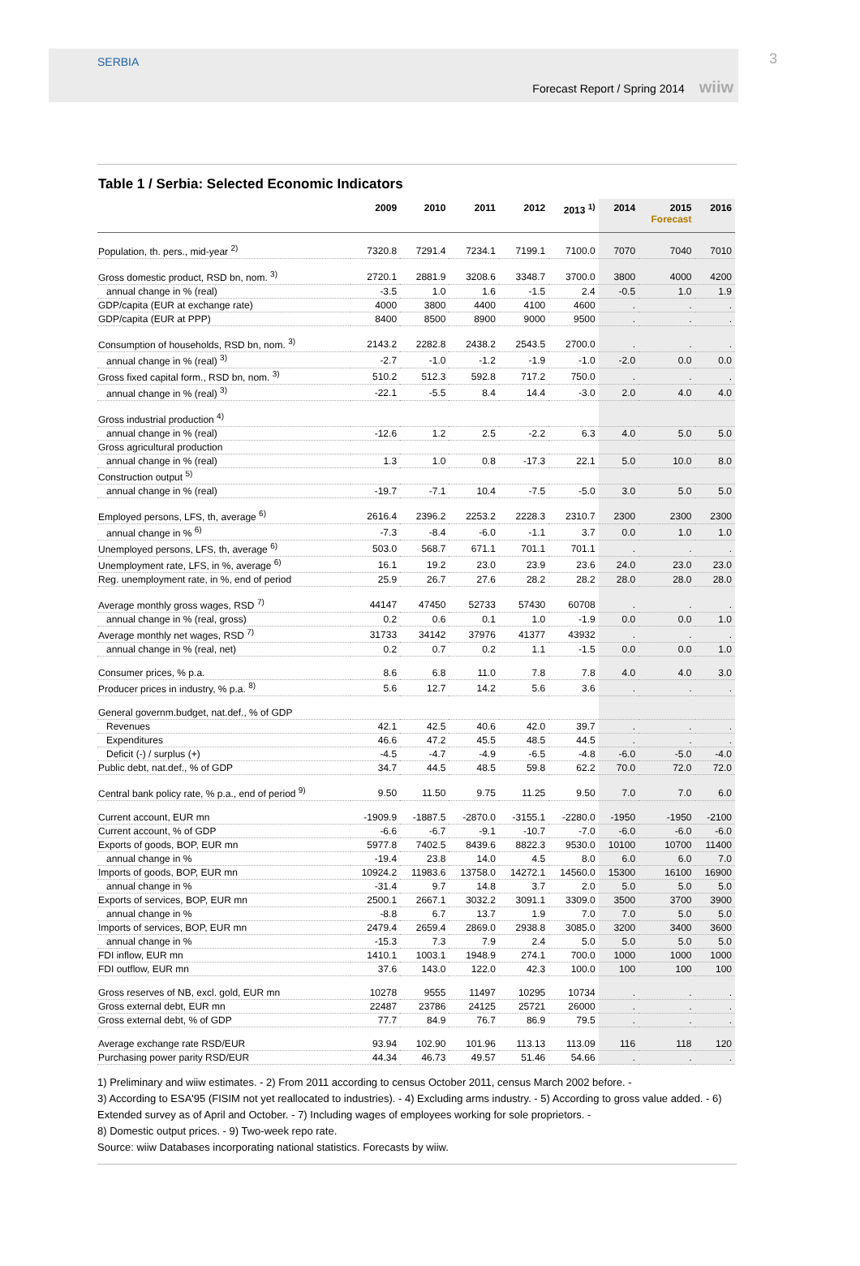SERBIA
Forecast Report / Spring 2014 wiiw
3
Table 1 / Serbia: Selected Economic Indicators
| | 2009 | 2010 | 2011 | 2012 | 2013 <sup>1)</sup> | 2014 | 2015 Forecast | 2016 |
| --- | --- | --- | --- | --- | --- | --- | --- | --- |
| Population, th. pers., mid-year <sup>2)</sup> | 7320.8 | 7291.4 | 7234.1 | 7199.1 | 7100.0 | 7070 | 7040 | 7010 |
| Gross domestic product, RSD bn, nom. <sup>3)</sup> | 2720.1 | 2881.9 | 3208.6 | 3348.7 | 3700.0 | 3800 | 4000 | 4200 |
| annual change in % (real) | -3.5 | 1.0 | 1.6 | -1.5 | 2.4 | -0.5 | 1.0 | 1.9 |
| GDP/capita (EUR at exchange rate) | 4000 | 3800 | 4400 | 4100 | 4600 | . | . | . |
| GDP/capita (EUR at PPP) | 8400 | 8500 | 8900 | 9000 | 9500 | . | . | . |
| Consumption of households, RSD bn, nom. <sup>3)</sup> | 2143.2 | 2282.8 | 2438.2 | 2543.5 | 2700.0 | . | . | . |
| annual change in % (real) <sup>3)</sup> | -2.7 | -1.0 | -1.2 | -1.9 | -1.0 | -2.0 | 0.0 | 0.0 |
| Gross fixed capital form., RSD bn, nom. <sup>3)</sup> | 510.2 | 512.3 | 592.8 | 717.2 | 750.0 | . | . | . |
| annual change in % (real) <sup>3)</sup> | -22.1 | -5.5 | 8.4 | 14.4 | -3.0 | 2.0 | 4.0 | 4.0 |
| Gross industrial production <sup>4)</sup> | | | | | | | | |
| annual change in % (real) | -12.6 | 1.2 | 2.5 | -2.2 | 6.3 | 4.0 | 5.0 | 5.0 |
| Gross agricultural production | | | | | | | | |
| annual change in % (real) | 1.3 | 1.0 | 0.8 | -17.3 | 22.1 | 5.0 | 10.0 | 8.0 |
| Construction output <sup>5)</sup> | | | | | | | | |
| annual change in % (real) | -19.7 | -7.1 | 10.4 | -7.5 | -5.0 | 3.0 | 5.0 | 5.0 |
| Employed persons, LFS, th, average <sup>6)</sup> | 2616.4 | 2396.2 | 2253.2 | 2228.3 | 2310.7 | 2300 | 2300 | 2300 |
| annual change in % <sup>6)</sup> | -7.3 | -8.4 | -6.0 | -1.1 | 3.7 | 0.0 | 1.0 | 1.0 |
| Unemployed persons, LFS, th, average <sup>6)</sup> | 503.0 | 568.7 | 671.1 | 701.1 | 701.1 | . | . | . |
| Unemployment rate, LFS, in %, average <sup>6)</sup> | 16.1 | 19.2 | 23.0 | 23.9 | 23.6 | 24.0 | 23.0 | 23.0 |
| Reg. unemployment rate, in %, end of period | 25.9 | 26.7 | 27.6 | 28.2 | 28.2 | 28.0 | 28.0 | 28.0 |
| Average monthly gross wages, RSD <sup>7)</sup> | 44147 | 47450 | 52733 | 57430 | 60708 | . | . | . |
| annual change in % (real, gross) | 0.2 | 0.6 | 0.1 | 1.0 | -1.9 | 0.0 | 0.0 | 1.0 |
| Average monthly net wages, RSD <sup>7)</sup> | 31733 | 34142 | 37976 | 41377 | 43932 | . | . | . |
| annual change in % (real, net) | 0.2 | 0.7 | 0.2 | 1.1 | -1.5 | 0.0 | 0.0 | 1.0 |
| Consumer prices, % p.a. | 8.6 | 6.8 | 11.0 | 7.8 | 7.8 | 4.0 | 4.0 | 3.0 |
| Producer prices in industry, % p.a. <sup>8)</sup> | 5.6 | 12.7 | 14.2 | 5.6 | 3.6 | . | . | . |
| General governm.budget, nat.def., % of GDP | | | | | | | | |
| Revenues | 42.1 | 42.5 | 40.6 | 42.0 | 39.7 | . | . | . |
| Expenditures | 46.6 | 47.2 | 45.5 | 48.5 | 44.5 | . | . | . |
| Deficit (-) / surplus (+) | -4.5 | -4.7 | -4.9 | -6.5 | -4.8 | -6.0 | -5.0 | -4.0 |
| Public debt, nat.def., % of GDP | 34.7 | 44.5 | 48.5 | 59.8 | 62.2 | 70.0 | 72.0 | 72.0 |
| Central bank policy rate, % p.a., end of period <sup>9)</sup> | 9.50 | 11.50 | 9.75 | 11.25 | 9.50 | 7.0 | 7.0 | 6.0 |
| Current account, EUR mn | -1909.9 | -1887.5 | -2870.0 | -3155.1 | -2280.0 | -1950 | -1950 | -2100 |
| Current account, % of GDP | -6.6 | -6.7 | -9.1 | -10.7 | -7.0 | -6.0 | -6.0 | -6.0 |
| Exports of goods, BOP, EUR mn | 5977.8 | 7402.5 | 8439.6 | 8822.3 | 9530.0 | 10100 | 10700 | 11400 |
| annual change in % | -19.4 | 23.8 | 14.0 | 4.5 | 8.0 | 6.0 | 6.0 | 7.0 |
| Imports of goods, BOP, EUR mn | 10924.2 | 11983.6 | 13758.0 | 14272.1 | 14560.0 | 15300 | 16100 | 16900 |
| annual change in % | -31.4 | 9.7 | 14.8 | 3.7 | 2.0 | 5.0 | 5.0 | 5.0 |
| Exports of services, BOP, EUR mn | 2500.1 | 2667.1 | 3032.2 | 3091.1 | 3309.0 | 3500 | 3700 | 3900 |
| annual change in % | -8.8 | 6.7 | 13.7 | 1.9 | 7.0 | 7.0 | 5.0 | 5.0 |
| Imports of services, BOP, EUR mn | 2479.4 | 2659.4 | 2869.0 | 2938.8 | 3085.0 | 3200 | 3400 | 3600 |
| annual change in % | -15.3 | 7.3 | 7.9 | 2.4 | 5.0 | 5.0 | 5.0 | 5.0 |
| FDI inflow, EUR mn | 1410.1 | 1003.1 | 1948.9 | 274.1 | 700.0 | 1000 | 1000 | 1000 |
| FDI outflow, EUR mn | 37.6 | 143.0 | 122.0 | 42.3 | 100.0 | 100 | 100 | 100 |
| Gross reserves of NB, excl. gold, EUR mn | 10278 | 9555 | 11497 | 10295 | 10734 | . | . | . |
| Gross external debt, EUR mn | 22487 | 23786 | 24125 | 25721 | 26000 | . | . | . |
| Gross external debt, % of GDP | 77.7 | 84.9 | 76.7 | 86.9 | 79.5 | . | . | . |
| Average exchange rate RSD/EUR | 93.94 | 102.90 | 101.96 | 113.13 | 113.09 | 116 | 118 | 120 |
| Purchasing power parity RSD/EUR | 44.34 | 46.73 | 49.57 | 51.46 | 54.66 | . | . | . |
1) Preliminary and wiiw estimates. - 2) From 2011 according to census October 2011, census March 2002 before. -
3) According to ESA'95 (FISIM not yet reallocated to industries). - 4) Excluding arms industry. - 5) According to gross value added. - 6) Extended survey as of April and October. - 7) Including wages of employees working for sole proprietors. -
8) Domestic output prices. - 9) Two-week repo rate.
Source: wiiw Databases incorporating national statistics. Forecasts by wiiw.